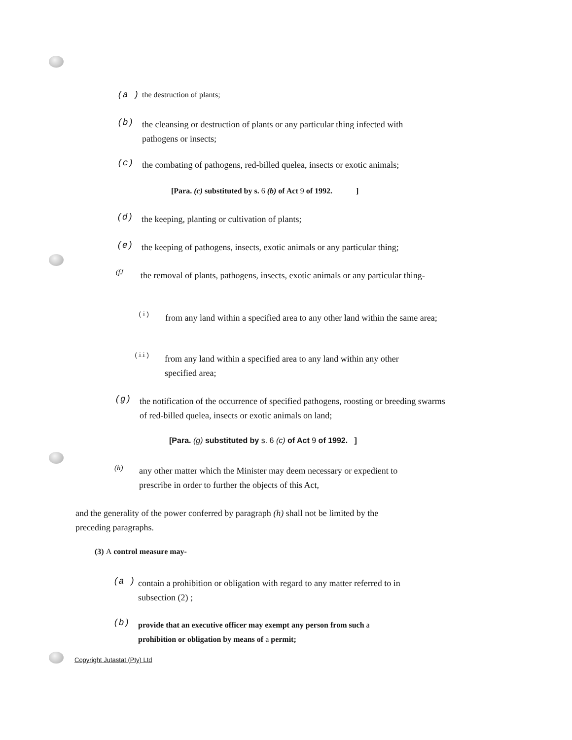(a )
the destruction of plants;
(b)
the cleansing or destruction of plants or any particular thing infected with
pathogens or insects;
(c)
the combating of pathogens, red-billed quelea, insects or exotic animals;
[Para. (c) substituted by s. 6 (b) of Act 9 of 1992. ]
(d)
the keeping, planting or cultivation of plants;
(e)
the keeping of pathogens, insects, exotic animals or any particular thing;
(fJ
the removal of plants, pathogens, insects, exotic animals or any particular thing-
(i)
from any land within a specified area to any other land within the same area;
(ii)
from any land within a specified area to any land within any other
specified area;
(g)
the notification of the occurrence of specified pathogens, roosting or breeding swarms
of red-billed quelea, insects or exotic animals on land;
[Para. (g) substituted by s. 6 (c) of Act 9 of 1992. ]
(h)
any other matter which the Minister may deem necessary or expedient to
prescribe in order to further the objects of this Act,
and the generality of the power conferred by paragraph (h) shall not be limited by the
preceding paragraphs.
(3) A control measure may-
(a )
contain a prohibition or obligation with regard to any matter referred to in
subsection (2) ;
(b)
provide that an executive officer may exempt any person from such a
prohibition or obligation by means of a permit;
Copyright Jutastat (Pty) Ltd